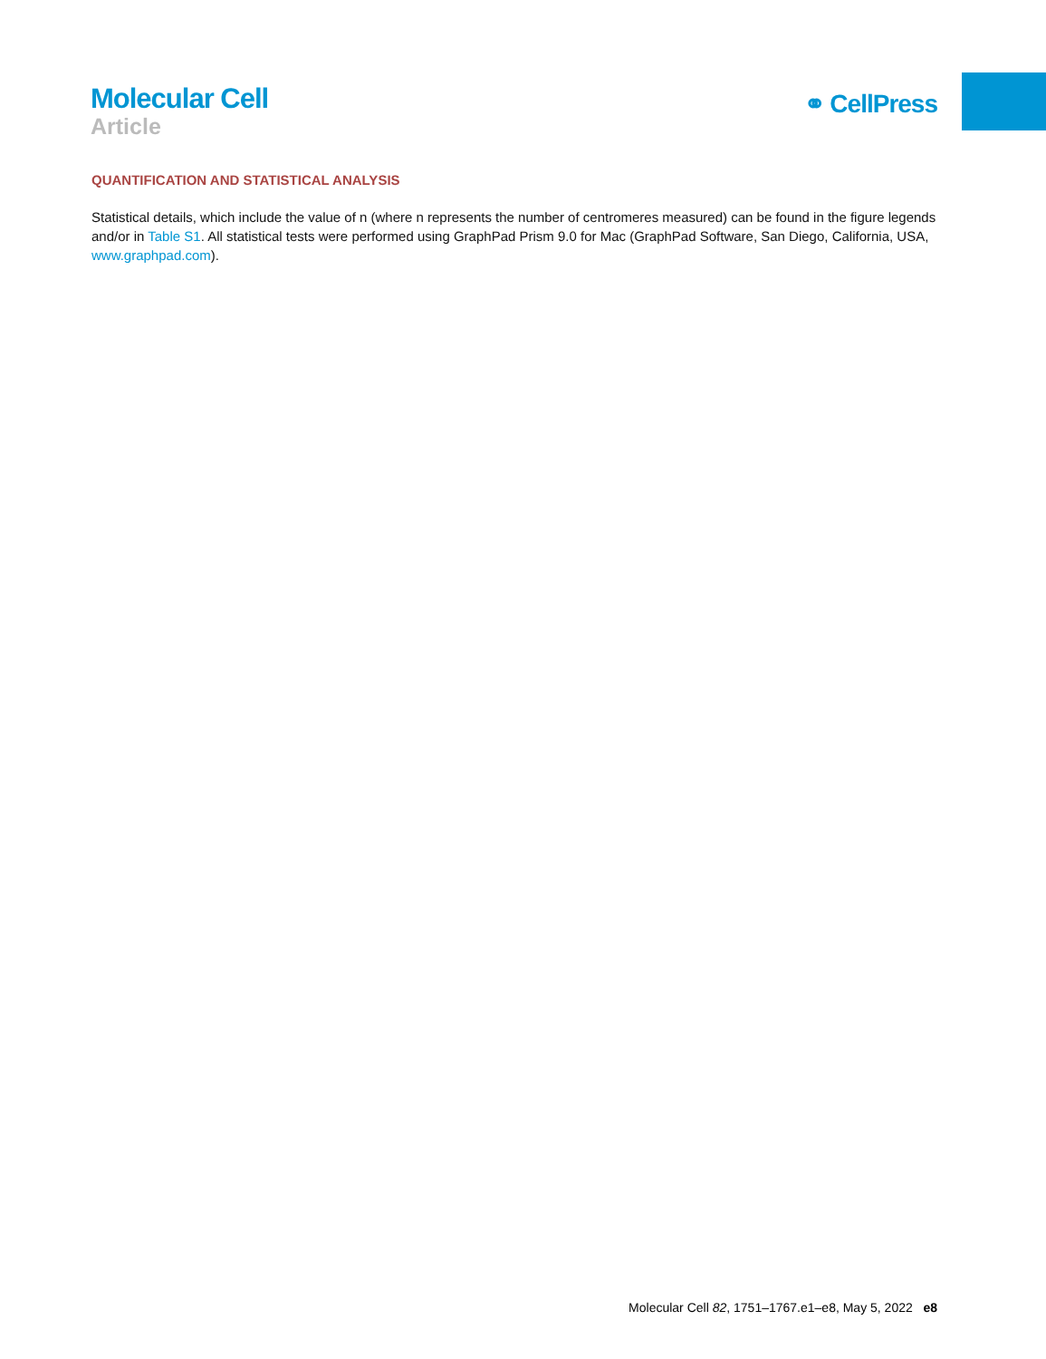Molecular Cell
Article
⚭ CellPress
QUANTIFICATION AND STATISTICAL ANALYSIS
Statistical details, which include the value of n (where n represents the number of centromeres measured) can be found in the figure legends and/or in Table S1. All statistical tests were performed using GraphPad Prism 9.0 for Mac (GraphPad Software, San Diego, California, USA, www.graphpad.com).
Molecular Cell 82, 1751–1767.e1–e8, May 5, 2022 e8